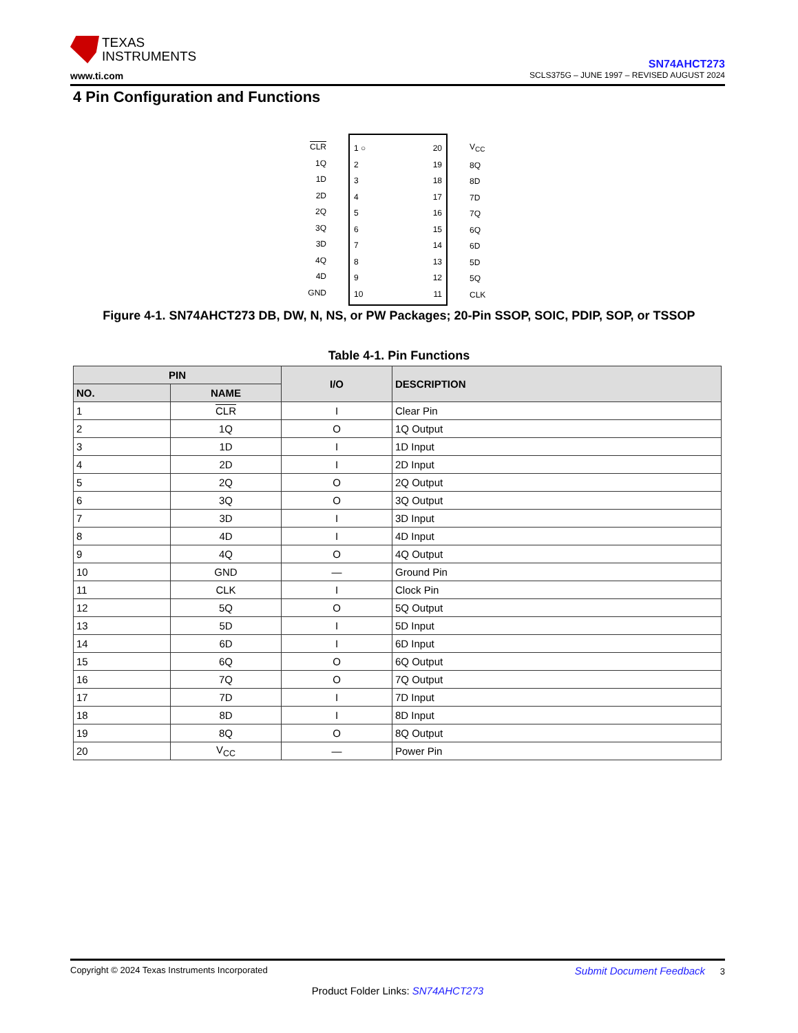TEXAS
INSTRUMENTS
www.ti.com
SN74AHCT273
SCLS375G – JUNE 1997 – REVISED AUGUST 2024
4 Pin Configuration and Functions
CLR
1Q
1D
2D
2Q
3Q
3D
4Q
4D
GND
1 ○
2
3
4
5
6
7
8
9
10
20
19
18
17
16
15
14
13
12
11
V<sub>CC</sub>
8Q
8D
7D
7Q
6Q
6D
5D
5Q
CLK
Figure 4-1. SN74AHCT273 DB, DW, N, NS, or PW Packages; 20-Pin SSOP, SOIC, PDIP, SOP, or TSSOP
Table 4-1. Pin Functions
| PIN | | I/O | DESCRIPTION |
| --- | --- | --- | --- |
| NO. | NAME | | |
| 1 | CLR | I | Clear Pin |
| 2 | 1Q | O | 1Q Output |
| 3 | 1D | I | 1D Input |
| 4 | 2D | I | 2D Input |
| 5 | 2Q | O | 2Q Output |
| 6 | 3Q | O | 3Q Output |
| 7 | 3D | I | 3D Input |
| 8 | 4D | I | 4D Input |
| 9 | 4Q | O | 4Q Output |
| 10 | GND | — | Ground Pin |
| 11 | CLK | I | Clock Pin |
| 12 | 5Q | O | 5Q Output |
| 13 | 5D | I | 5D Input |
| 14 | 6D | I | 6D Input |
| 15 | 6Q | O | 6Q Output |
| 16 | 7Q | O | 7Q Output |
| 17 | 7D | I | 7D Input |
| 18 | 8D | I | 8D Input |
| 19 | 8Q | O | 8Q Output |
| 20 | V<sub>CC</sub> | — | Power Pin |
Copyright © 2024 Texas Instruments Incorporated Submit Document Feedback 3
Product Folder Links: SN74AHCT273